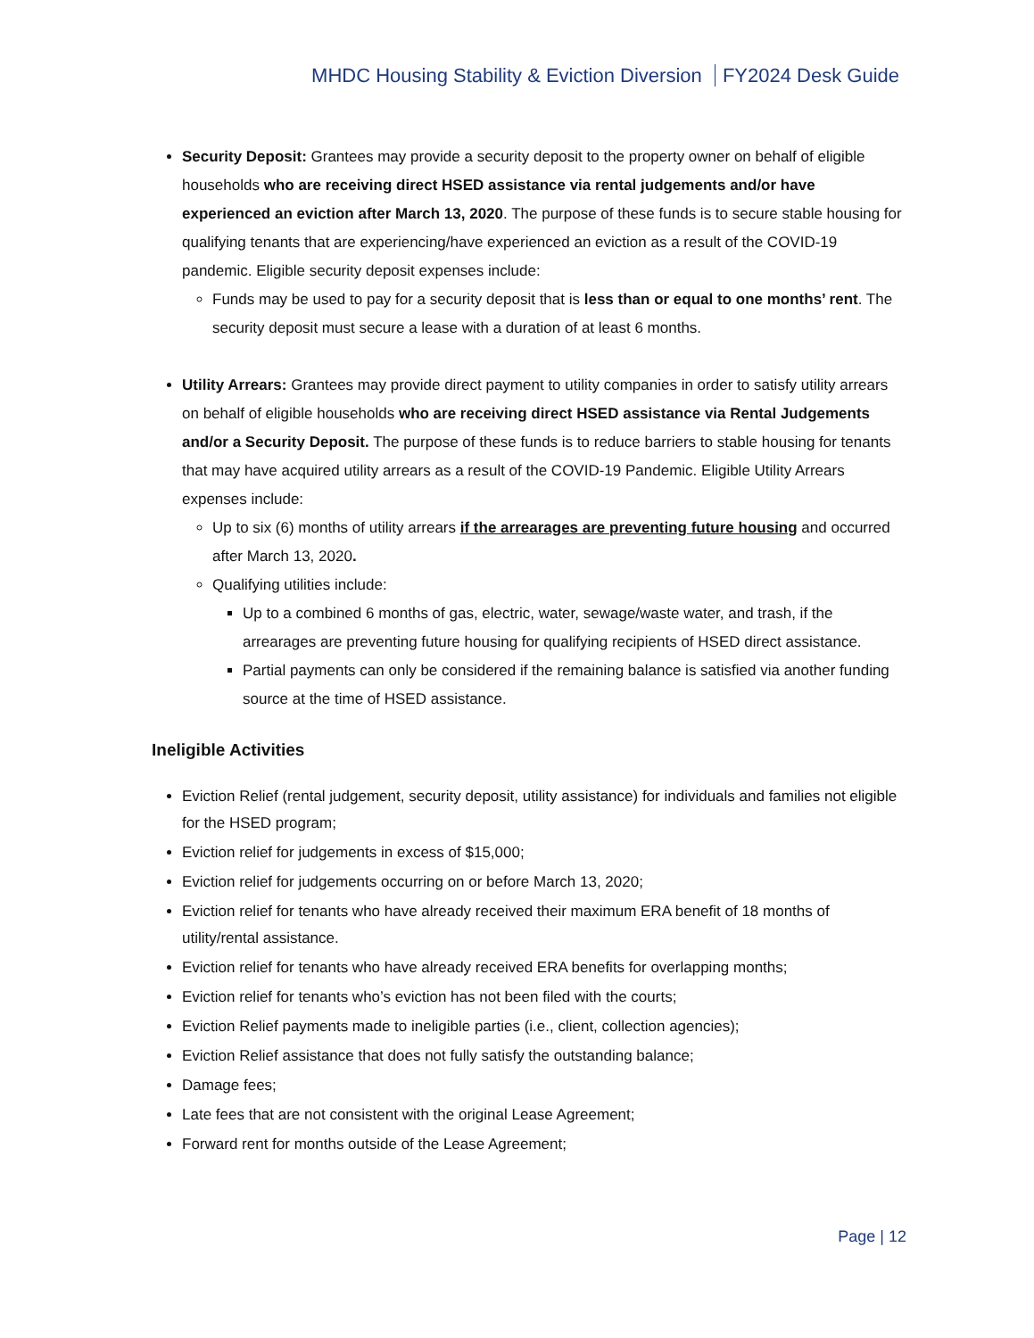MHDC Housing Stability & Eviction Diversion FY2024 Desk Guide
Security Deposit: Grantees may provide a security deposit to the property owner on behalf of eligible households who are receiving direct HSED assistance via rental judgements and/or have experienced an eviction after March 13, 2020. The purpose of these funds is to secure stable housing for qualifying tenants that are experiencing/have experienced an eviction as a result of the COVID-19 pandemic. Eligible security deposit expenses include:
Funds may be used to pay for a security deposit that is less than or equal to one months’ rent. The security deposit must secure a lease with a duration of at least 6 months.
Utility Arrears: Grantees may provide direct payment to utility companies in order to satisfy utility arrears on behalf of eligible households who are receiving direct HSED assistance via Rental Judgements and/or a Security Deposit. The purpose of these funds is to reduce barriers to stable housing for tenants that may have acquired utility arrears as a result of the COVID-19 Pandemic. Eligible Utility Arrears expenses include:
Up to six (6) months of utility arrears if the arrearages are preventing future housing and occurred after March 13, 2020.
Qualifying utilities include:
Up to a combined 6 months of gas, electric, water, sewage/waste water, and trash, if the arrearages are preventing future housing for qualifying recipients of HSED direct assistance.
Partial payments can only be considered if the remaining balance is satisfied via another funding source at the time of HSED assistance.
Ineligible Activities
Eviction Relief (rental judgement, security deposit, utility assistance) for individuals and families not eligible for the HSED program;
Eviction relief for judgements in excess of $15,000;
Eviction relief for judgements occurring on or before March 13, 2020;
Eviction relief for tenants who have already received their maximum ERA benefit of 18 months of utility/rental assistance.
Eviction relief for tenants who have already received ERA benefits for overlapping months;
Eviction relief for tenants who’s eviction has not been filed with the courts;
Eviction Relief payments made to ineligible parties (i.e., client, collection agencies);
Eviction Relief assistance that does not fully satisfy the outstanding balance;
Damage fees;
Late fees that are not consistent with the original Lease Agreement;
Forward rent for months outside of the Lease Agreement;
Page | 12